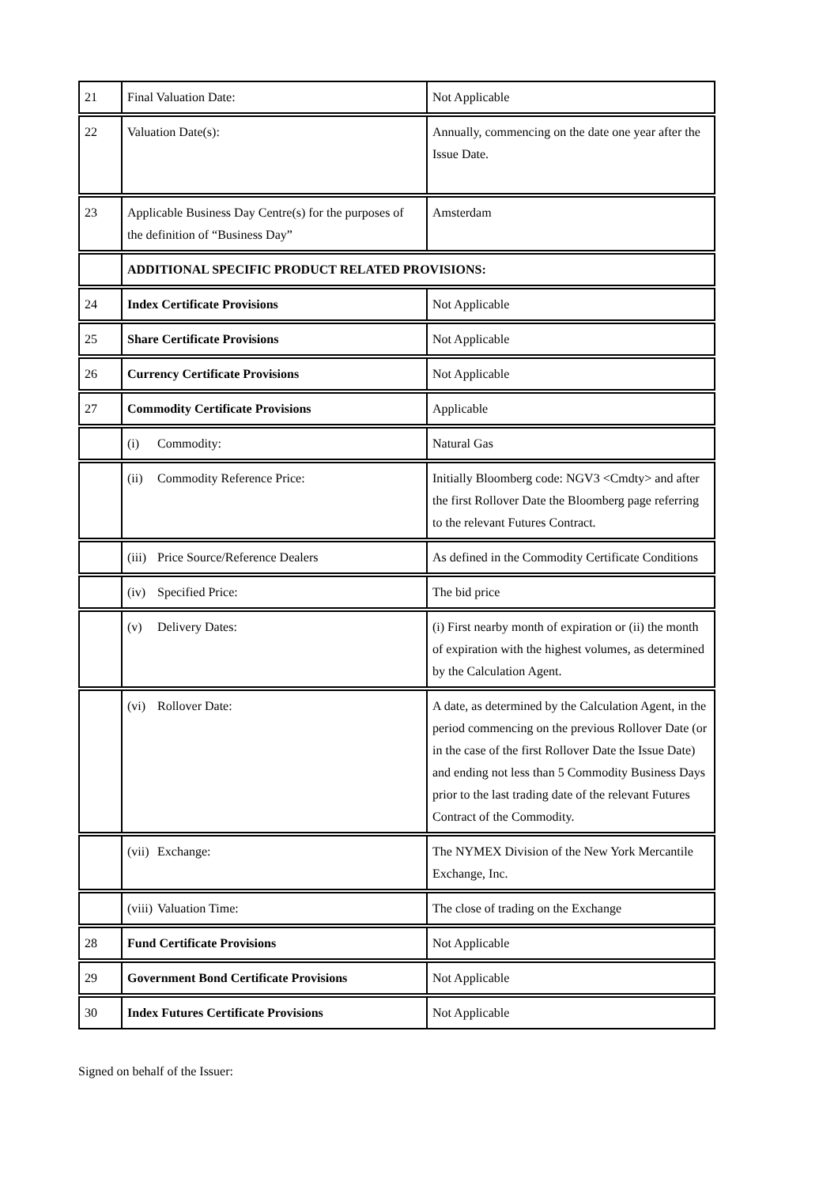| 21 | Final Valuation Date: | Not Applicable |
| 22 | Valuation Date(s): | Annually, commencing on the date one year after the Issue Date. |
| 23 | Applicable Business Day Centre(s) for the purposes of the definition of “Business Day” | Amsterdam |
| | ADDITIONAL SPECIFIC PRODUCT RELATED PROVISIONS: | |
| 24 | Index Certificate Provisions | Not Applicable |
| 25 | Share Certificate Provisions | Not Applicable |
| 26 | Currency Certificate Provisions | Not Applicable |
| 27 | Commodity Certificate Provisions | Applicable |
| | (i) Commodity: | Natural Gas |
| | (ii) Commodity Reference Price: | Initially Bloomberg code: NGV3 <Cmdty> and after the first Rollover Date the Bloomberg page referring to the relevant Futures Contract. |
| | (iii) Price Source/Reference Dealers | As defined in the Commodity Certificate Conditions |
| | (iv) Specified Price: | The bid price |
| | (v) Delivery Dates: | (i) First nearby month of expiration or (ii) the month of expiration with the highest volumes, as determined by the Calculation Agent. |
| | (vi) Rollover Date: | A date, as determined by the Calculation Agent, in the period commencing on the previous Rollover Date (or in the case of the first Rollover Date the Issue Date) and ending not less than 5 Commodity Business Days prior to the last trading date of the relevant Futures Contract of the Commodity. |
| | (vii) Exchange: | The NYMEX Division of the New York Mercantile Exchange, Inc. |
| | (viii) Valuation Time: | The close of trading on the Exchange |
| 28 | Fund Certificate Provisions | Not Applicable |
| 29 | Government Bond Certificate Provisions | Not Applicable |
| 30 | Index Futures Certificate Provisions | Not Applicable |
Signed on behalf of the Issuer: